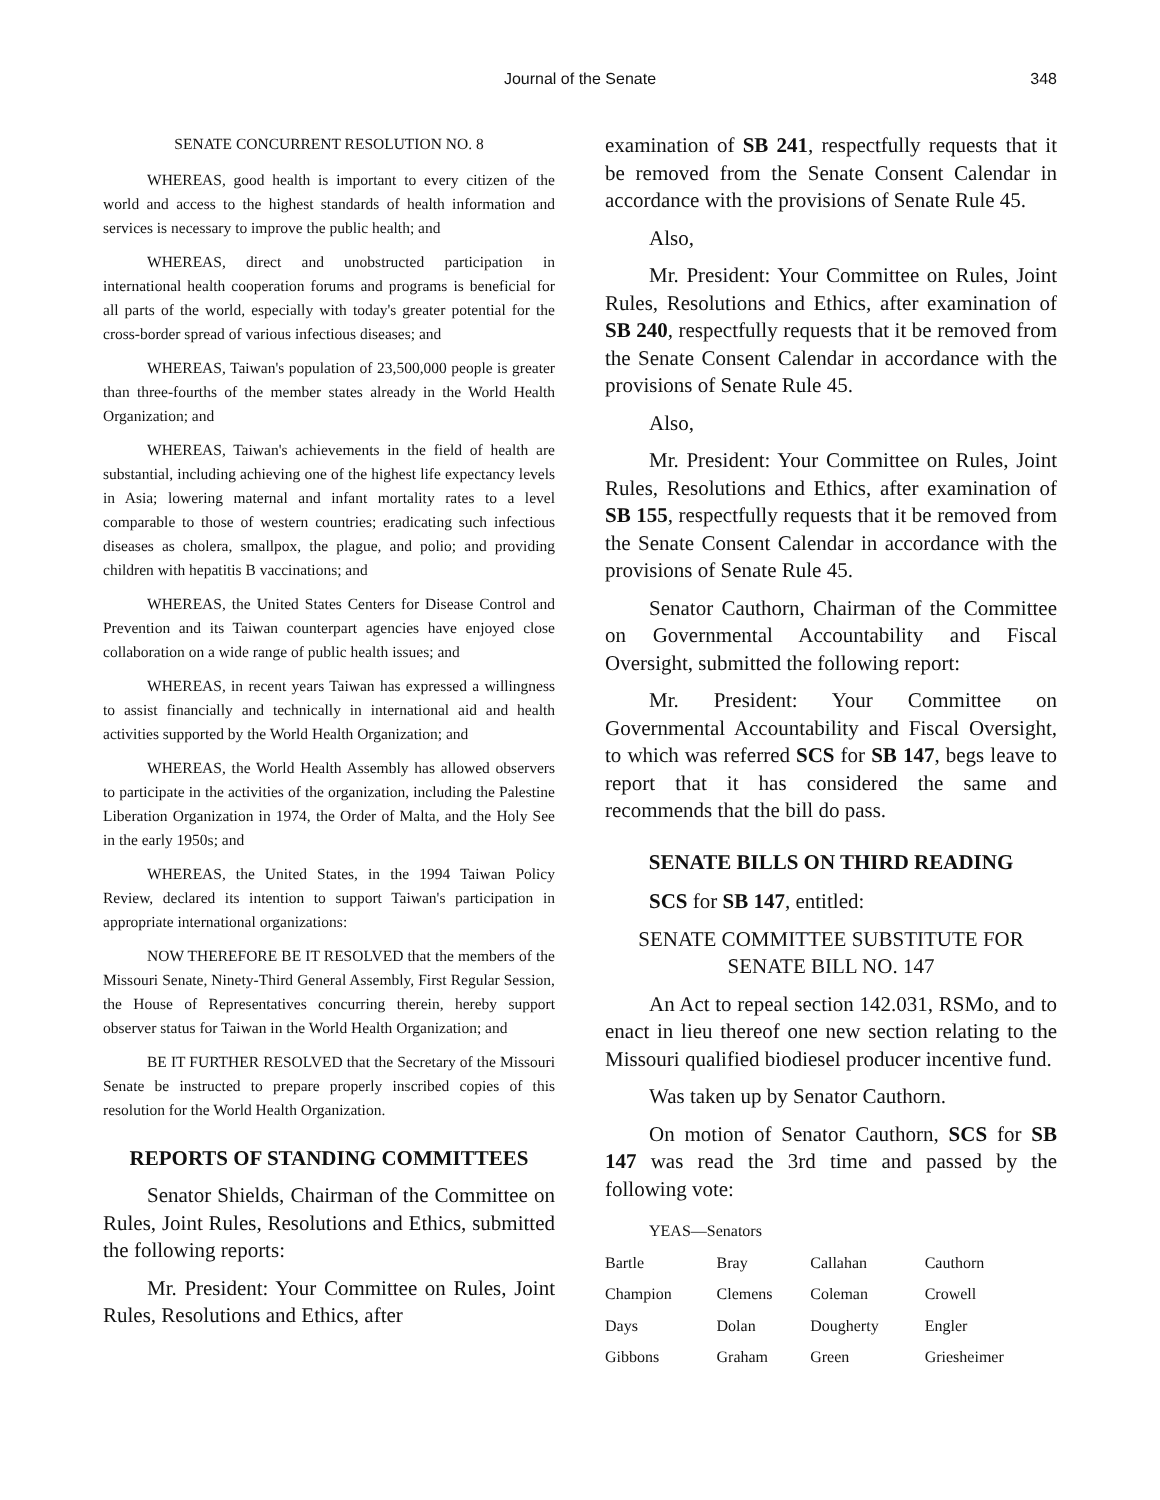Journal of the Senate 348
SENATE CONCURRENT RESOLUTION NO. 8
WHEREAS, good health is important to every citizen of the world and access to the highest standards of health information and services is necessary to improve the public health; and
WHEREAS, direct and unobstructed participation in international health cooperation forums and programs is beneficial for all parts of the world, especially with today's greater potential for the cross-border spread of various infectious diseases; and
WHEREAS, Taiwan's population of 23,500,000 people is greater than three-fourths of the member states already in the World Health Organization; and
WHEREAS, Taiwan's achievements in the field of health are substantial, including achieving one of the highest life expectancy levels in Asia; lowering maternal and infant mortality rates to a level comparable to those of western countries; eradicating such infectious diseases as cholera, smallpox, the plague, and polio; and providing children with hepatitis B vaccinations; and
WHEREAS, the United States Centers for Disease Control and Prevention and its Taiwan counterpart agencies have enjoyed close collaboration on a wide range of public health issues; and
WHEREAS, in recent years Taiwan has expressed a willingness to assist financially and technically in international aid and health activities supported by the World Health Organization; and
WHEREAS, the World Health Assembly has allowed observers to participate in the activities of the organization, including the Palestine Liberation Organization in 1974, the Order of Malta, and the Holy See in the early 1950s; and
WHEREAS, the United States, in the 1994 Taiwan Policy Review, declared its intention to support Taiwan's participation in appropriate international organizations:
NOW THEREFORE BE IT RESOLVED that the members of the Missouri Senate, Ninety-Third General Assembly, First Regular Session, the House of Representatives concurring therein, hereby support observer status for Taiwan in the World Health Organization; and
BE IT FURTHER RESOLVED that the Secretary of the Missouri Senate be instructed to prepare properly inscribed copies of this resolution for the World Health Organization.
REPORTS OF STANDING COMMITTEES
Senator Shields, Chairman of the Committee on Rules, Joint Rules, Resolutions and Ethics, submitted the following reports:
Mr. President: Your Committee on Rules, Joint Rules, Resolutions and Ethics, after
examination of SB 241, respectfully requests that it be removed from the Senate Consent Calendar in accordance with the provisions of Senate Rule 45.
Also,
Mr. President: Your Committee on Rules, Joint Rules, Resolutions and Ethics, after examination of SB 240, respectfully requests that it be removed from the Senate Consent Calendar in accordance with the provisions of Senate Rule 45.
Also,
Mr. President: Your Committee on Rules, Joint Rules, Resolutions and Ethics, after examination of SB 155, respectfully requests that it be removed from the Senate Consent Calendar in accordance with the provisions of Senate Rule 45.
Senator Cauthorn, Chairman of the Committee on Governmental Accountability and Fiscal Oversight, submitted the following report:
Mr. President: Your Committee on Governmental Accountability and Fiscal Oversight, to which was referred SCS for SB 147, begs leave to report that it has considered the same and recommends that the bill do pass.
SENATE BILLS ON THIRD READING
SCS for SB 147, entitled:
SENATE COMMITTEE SUBSTITUTE FOR
SENATE BILL NO. 147
An Act to repeal section 142.031, RSMo, and to enact in lieu thereof one new section relating to the Missouri qualified biodiesel producer incentive fund.
Was taken up by Senator Cauthorn.
On motion of Senator Cauthorn, SCS for SB 147 was read the 3rd time and passed by the following vote:
YEAS—Senators
| Bartle | Bray | Callahan | Cauthorn |
| Champion | Clemens | Coleman | Crowell |
| Days | Dolan | Dougherty | Engler |
| Gibbons | Graham | Green | Griesheimer |